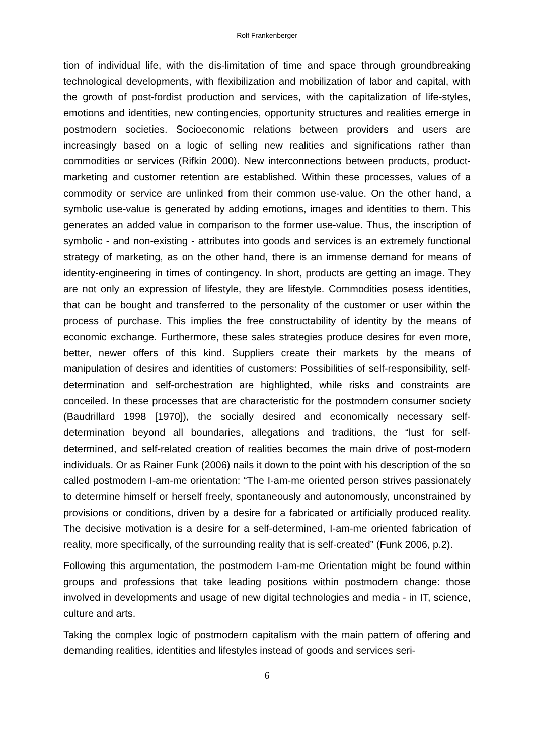Rolf Frankenberger
tion of individual life, with the dis-limitation of time and space through groundbreaking technological developments, with flexibilization and mobilization of labor and capital, with the growth of post-fordist production and services, with the capitalization of life-styles, emotions and identities, new contingencies, opportunity structures and realities emerge in postmodern societies. Socioeconomic relations between providers and users are increasingly based on a logic of selling new realities and significations rather than commodities or services (Rifkin 2000). New interconnections between products, product-marketing and customer retention are established. Within these processes, values of a commodity or service are unlinked from their common use-value. On the other hand, a symbolic use-value is generated by adding emotions, images and identities to them. This generates an added value in comparison to the former use-value. Thus, the inscription of symbolic - and non-existing - attributes into goods and services is an extremely functional strategy of marketing, as on the other hand, there is an immense demand for means of identity-engineering in times of contingency. In short, products are getting an image. They are not only an expression of lifestyle, they are lifestyle. Commodities posess identities, that can be bought and transferred to the personality of the customer or user within the process of purchase. This implies the free constructability of identity by the means of economic exchange. Furthermore, these sales strategies produce desires for even more, better, newer offers of this kind. Suppliers create their markets by the means of manipulation of desires and identities of customers: Possibilities of self-responsibility, self-determination and self-orchestration are highlighted, while risks and constraints are conceiled. In these processes that are characteristic for the postmodern consumer society (Baudrillard 1998 [1970]), the socially desired and economically necessary self-determination beyond all boundaries, allegations and traditions, the “lust for self-determined, and self-related creation of realities becomes the main drive of post-modern individuals. Or as Rainer Funk (2006) nails it down to the point with his description of the so called postmodern I-am-me orientation: “The I-am-me oriented person strives passionately to determine himself or herself freely, spontaneously and autonomously, unconstrained by provisions or conditions, driven by a desire for a fabricated or artificially produced reality. The decisive motivation is a desire for a self-determined, I-am-me oriented fabrication of reality, more specifically, of the surrounding reality that is self-created” (Funk 2006, p.2).
Following this argumentation, the postmodern I-am-me Orientation might be found within groups and professions that take leading positions within postmodern change: those involved in developments and usage of new digital technologies and media - in IT, science, culture and arts.
Taking the complex logic of postmodern capitalism with the main pattern of offering and demanding realities, identities and lifestyles instead of goods and services seri-
6